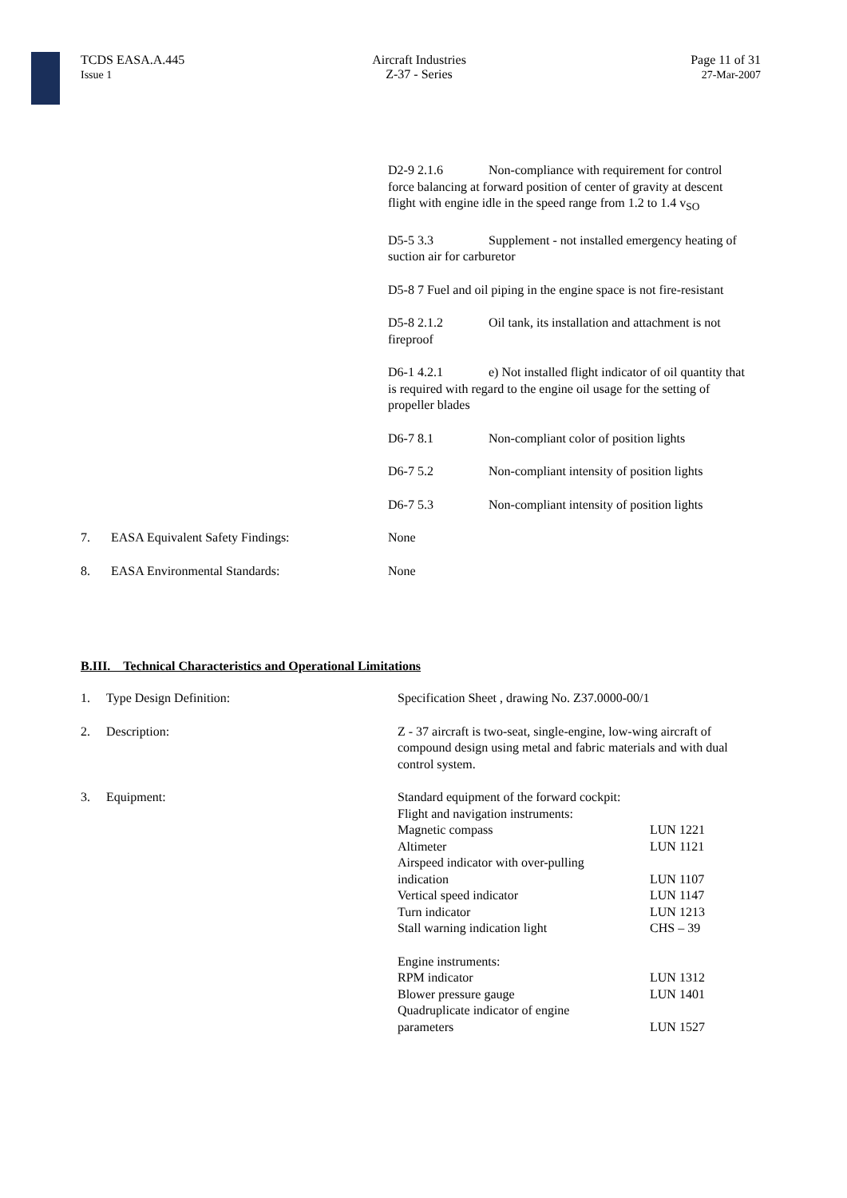TCDS EASA.A.445
Issue 1
Aircraft Industries
Z-37 - Series
Page 11 of 31
27-Mar-2007
D2-9 2.1.6 Non-compliance with requirement for control force balancing at forward position of center of gravity at descent flight with engine idle in the speed range from 1.2 to 1.4 v<sub>SO</sub>
D5-5 3.3 Supplement - not installed emergency heating of suction air for carburetor
D5-8 7 Fuel and oil piping in the engine space is not fire-resistant
D5-8 2.1.2 Oil tank, its installation and attachment is not fireproof
D6-1 4.2.1 e) Not installed flight indicator of oil quantity that is required with regard to the engine oil usage for the setting of propeller blades
D6-7 8.1 Non-compliant color of position lights
D6-7 5.2 Non-compliant intensity of position lights
D6-7 5.3 Non-compliant intensity of position lights
7. EASA Equivalent Safety Findings: None
8. EASA Environmental Standards: None
B.III. Technical Characteristics and Operational Limitations
1. Type Design Definition: Specification Sheet , drawing No. Z37.0000-00/1
2. Description: Z - 37 aircraft is two-seat, single-engine, low-wing aircraft of compound design using metal and fabric materials and with dual control system.
3. Equipment:
| Standard equipment of the forward cockpit: | |
| Flight and navigation instruments: | |
| Magnetic compass | LUN 1221 |
| Altimeter | LUN 1121 |
| Airspeed indicator with over-pulling indication | LUN 1107 |
| Vertical speed indicator | LUN 1147 |
| Turn indicator | LUN 1213 |
| Stall warning indication light | CHS – 39 |
| Engine instruments: | |
| RPM indicator | LUN 1312 |
| Blower pressure gauge | LUN 1401 |
| Quadruplicate indicator of engine parameters | LUN 1527 |